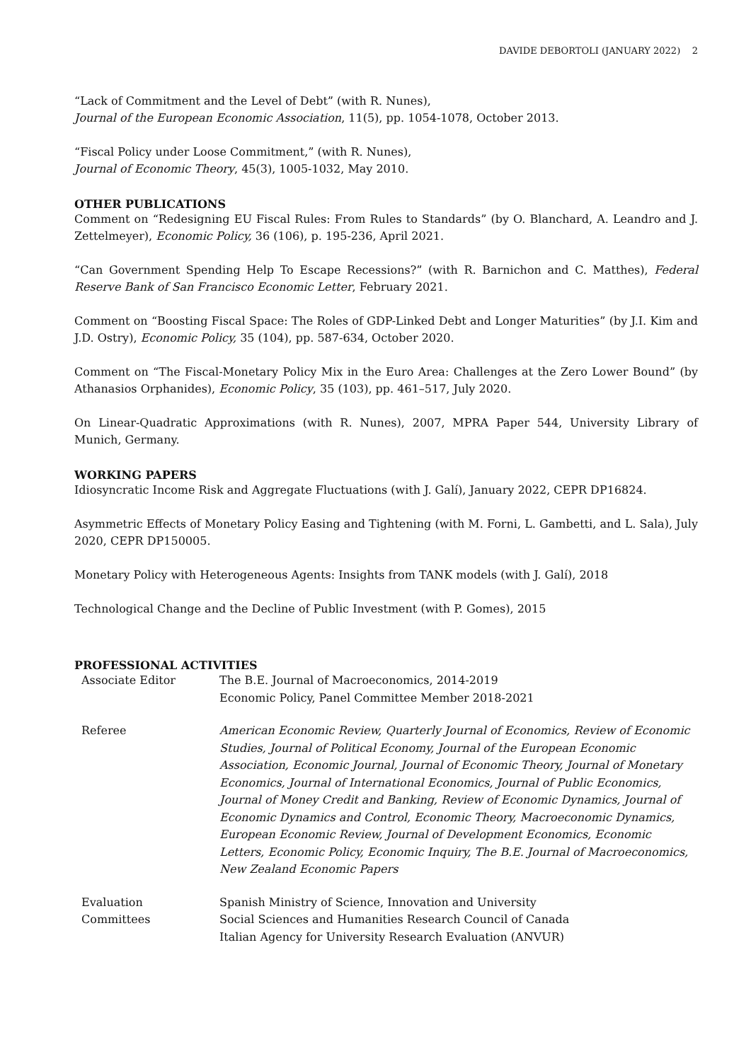DAVIDE DEBORTOLI (JANUARY 2022) 2
“Lack of Commitment and the Level of Debt” (with R. Nunes),
Journal of the European Economic Association, 11(5), pp. 1054-1078, October 2013.
“Fiscal Policy under Loose Commitment,” (with R. Nunes),
Journal of Economic Theory, 45(3), 1005-1032, May 2010.
OTHER PUBLICATIONS
Comment on “Redesigning EU Fiscal Rules: From Rules to Standards” (by O. Blanchard, A. Leandro and J. Zettelmeyer), Economic Policy, 36 (106), p. 195-236, April 2021.
“Can Government Spending Help To Escape Recessions?” (with R. Barnichon and C. Matthes), Federal Reserve Bank of San Francisco Economic Letter, February 2021.
Comment on “Boosting Fiscal Space: The Roles of GDP-Linked Debt and Longer Maturities” (by J.I. Kim and J.D. Ostry), Economic Policy, 35 (104), pp. 587-634, October 2020.
Comment on “The Fiscal-Monetary Policy Mix in the Euro Area: Challenges at the Zero Lower Bound” (by Athanasios Orphanides), Economic Policy, 35 (103), pp. 461–517, July 2020.
On Linear-Quadratic Approximations (with R. Nunes), 2007, MPRA Paper 544, University Library of Munich, Germany.
WORKING PAPERS
Idiosyncratic Income Risk and Aggregate Fluctuations (with J. Galí), January 2022, CEPR DP16824.
Asymmetric Effects of Monetary Policy Easing and Tightening (with M. Forni, L. Gambetti, and L. Sala), July 2020, CEPR DP150005.
Monetary Policy with Heterogeneous Agents: Insights from TANK models (with J. Galí), 2018
Technological Change and the Decline of Public Investment (with P. Gomes), 2015
PROFESSIONAL ACTIVITIES
Associate Editor The B.E. Journal of Macroeconomics, 2014-2019
Economic Policy, Panel Committee Member 2018-2021
Referee American Economic Review, Quarterly Journal of Economics, Review of Economic Studies, Journal of Political Economy, Journal of the European Economic Association, Economic Journal, Journal of Economic Theory, Journal of Monetary Economics, Journal of International Economics, Journal of Public Economics, Journal of Money Credit and Banking, Review of Economic Dynamics, Journal of Economic Dynamics and Control, Economic Theory, Macroeconomic Dynamics, European Economic Review, Journal of Development Economics, Economic Letters, Economic Policy, Economic Inquiry, The B.E. Journal of Macroeconomics, New Zealand Economic Papers
Evaluation
Committees
Spanish Ministry of Science, Innovation and University
Social Sciences and Humanities Research Council of Canada
Italian Agency for University Research Evaluation (ANVUR)